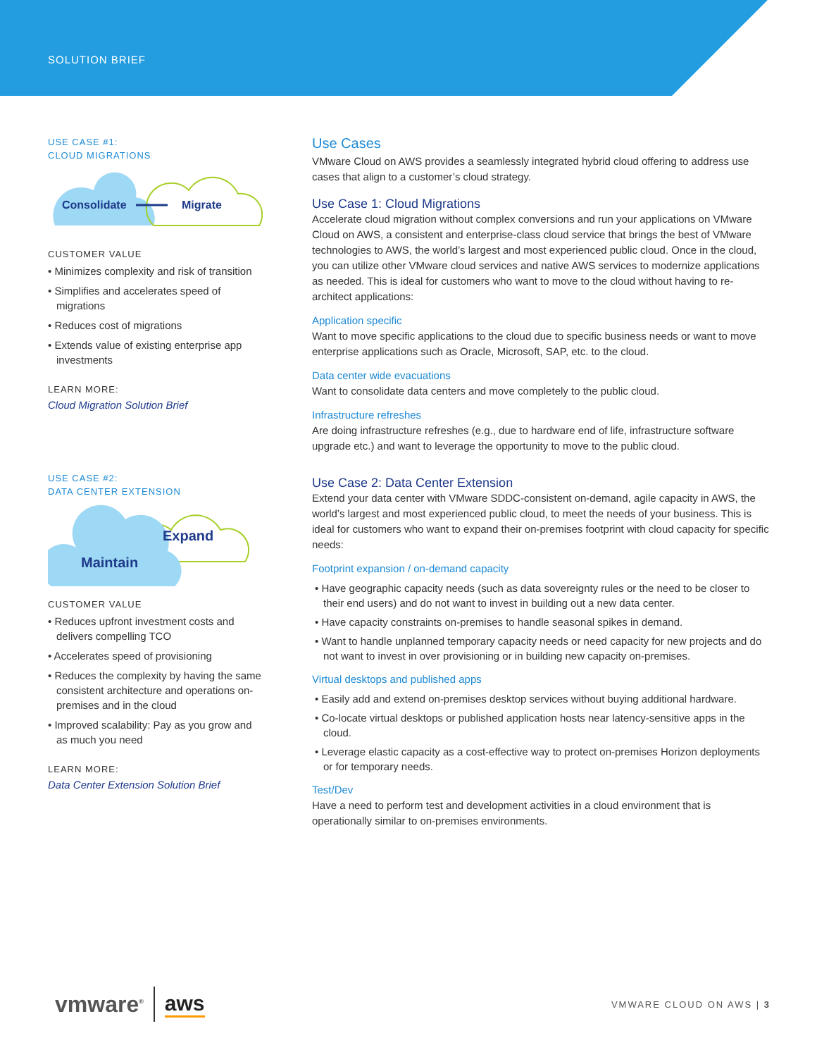SOLUTION BRIEF
USE CASE #1:
CLOUD MIGRATIONS
Consolidate
Migrate
CUSTOMER VALUE
• Minimizes complexity and risk of transition
• Simplifies and accelerates speed of migrations
• Reduces cost of migrations
• Extends value of existing enterprise app investments
LEARN MORE:
Cloud Migration Solution Brief
USE CASE #2:
DATA CENTER EXTENSION
Expand
Maintain
CUSTOMER VALUE
• Reduces upfront investment costs and delivers compelling TCO
• Accelerates speed of provisioning
• Reduces the complexity by having the same consistent architecture and operations on-premises and in the cloud
• Improved scalability: Pay as you grow and as much you need
LEARN MORE:
Data Center Extension Solution Brief
Use Cases
VMware Cloud on AWS provides a seamlessly integrated hybrid cloud offering to address use cases that align to a customer’s cloud strategy.
Use Case 1: Cloud Migrations
Accelerate cloud migration without complex conversions and run your applications on VMware Cloud on AWS, a consistent and enterprise-class cloud service that brings the best of VMware technologies to AWS, the world’s largest and most experienced public cloud. Once in the cloud, you can utilize other VMware cloud services and native AWS services to modernize applications as needed. This is ideal for customers who want to move to the cloud without having to re-architect applications:
Application specific
Want to move specific applications to the cloud due to specific business needs or want to move enterprise applications such as Oracle, Microsoft, SAP, etc. to the cloud.
Data center wide evacuations
Want to consolidate data centers and move completely to the public cloud.
Infrastructure refreshes
Are doing infrastructure refreshes (e.g., due to hardware end of life, infrastructure software upgrade etc.) and want to leverage the opportunity to move to the public cloud.
Use Case 2: Data Center Extension
Extend your data center with VMware SDDC-consistent on-demand, agile capacity in AWS, the world’s largest and most experienced public cloud, to meet the needs of your business. This is ideal for customers who want to expand their on-premises footprint with cloud capacity for specific needs:
Footprint expansion / on-demand capacity
• Have geographic capacity needs (such as data sovereignty rules or the need to be closer to their end users) and do not want to invest in building out a new data center.
• Have capacity constraints on-premises to handle seasonal spikes in demand.
• Want to handle unplanned temporary capacity needs or need capacity for new projects and do not want to invest in over provisioning or in building new capacity on-premises.
Virtual desktops and published apps
• Easily add and extend on-premises desktop services without buying additional hardware.
• Co-locate virtual desktops or published application hosts near latency-sensitive apps in the cloud.
• Leverage elastic capacity as a cost-effective way to protect on-premises Horizon deployments or for temporary needs.
Test/Dev
Have a need to perform test and development activities in a cloud environment that is operationally similar to on-premises environments.
vmware<sup>®</sup> aws
VMWARE CLOUD ON AWS | 3